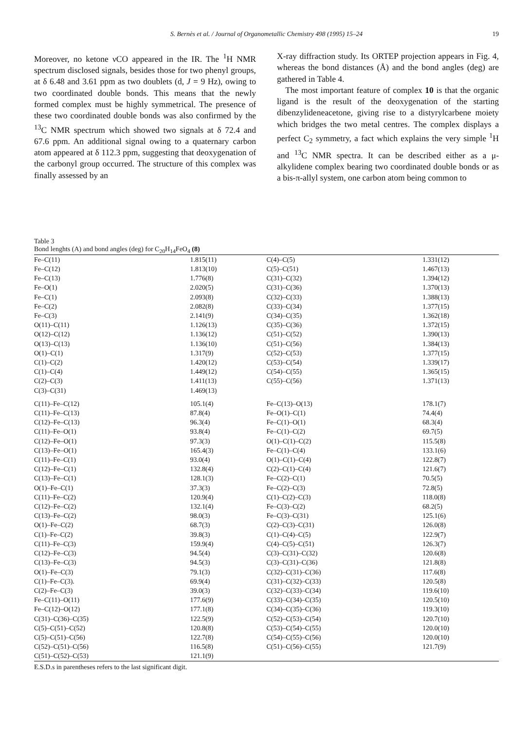S. Bernès et al. / Journal of Organometallic Chemistry 498 (1995) 15–24
19
Moreover, no ketone νCO appeared in the IR. The <sup>1</sup>H NMR spectrum disclosed signals, besides those for two phenyl groups, at δ 6.48 and 3.61 ppm as two doublets (d, J = 9 Hz), owing to two coordinated double bonds. This means that the newly formed complex must be highly symmetrical. The presence of these two coordinated double bonds was also confirmed by the <sup>13</sup>C NMR spectrum which showed two signals at δ 72.4 and 67.6 ppm. An additional signal owing to a quaternary carbon atom appeared at δ 112.3 ppm, suggesting that deoxygenation of the carbonyl group occurred. The structure of this complex was finally assessed by an
X-ray diffraction study. Its ORTEP projection appears in Fig. 4, whereas the bond distances (Å) and the bond angles (deg) are gathered in Table 4.
The most important feature of complex 10 is that the organic ligand is the result of the deoxygenation of the starting dibenzylideneacetone, giving rise to a distyrylcarbene moiety which bridges the two metal centres. The complex displays a perfect C<sub>2</sub> symmetry, a fact which explains the very simple <sup>1</sup>H and <sup>13</sup>C NMR spectra. It can be described either as a μ-alkylidene complex bearing two coordinated double bonds or as a bis-π-allyl system, one carbon atom being common to
Table 3
Bond lenghts (A) and bond angles (deg) for C<sub>20</sub>H<sub>14</sub>FeO<sub>4</sub> (8)
| Fe–C(11) | 1.815(11) | C(4)–C(5) | 1.331(12) |
| Fe–C(12) | 1.813(10) | C(5)–C(51) | 1.467(13) |
| Fe–C(13) | 1.776(8) | C(31)–C(32) | 1.394(12) |
| Fe–O(1) | 2.020(5) | C(31)–C(36) | 1.370(13) |
| Fe–C(1) | 2.093(8) | C(32)–C(33) | 1.388(13) |
| Fe–C(2) | 2.082(8) | C(33)–C(34) | 1.377(15) |
| Fe–C(3) | 2.141(9) | C(34)–C(35) | 1.362(18) |
| O(11)–C(11) | 1.126(13) | C(35)–C(36) | 1.372(15) |
| O(12)–C(12) | 1.136(12) | C(51)–C(52) | 1.390(13) |
| O(13)–C(13) | 1.136(10) | C(51)–C(56) | 1.384(13) |
| O(1)–C(1) | 1.317(9) | C(52)–C(53) | 1.377(15) |
| C(1)–C(2) | 1.420(12) | C(53)–C(54) | 1.339(17) |
| C(1)–C(4) | 1.449(12) | C(54)–C(55) | 1.365(15) |
| C(2)–C(3) | 1.411(13) | C(55)–C(56) | 1.371(13) |
| C(3)–C(31) | 1.469(13) | | |
| C(11)–Fe–C(12) | 105.1(4) | Fe–C(13)–O(13) | 178.1(7) |
| C(11)–Fe–C(13) | 87.8(4) | Fe–O(1)–C(1) | 74.4(4) |
| C(12)–Fe–C(13) | 96.3(4) | Fe–C(1)–O(1) | 68.3(4) |
| C(11)–Fe–O(1) | 93.8(4) | Fe–C(1)–C(2) | 69.7(5) |
| C(12)–Fe–O(1) | 97.3(3) | O(1)–C(1)–C(2) | 115.5(8) |
| C(13)–Fe–O(1) | 165.4(3) | Fe–C(1)–C(4) | 133.1(6) |
| C(11)–Fe–C(1) | 93.0(4) | O(1)–C(1)–C(4) | 122.8(7) |
| C(12)–Fe–C(1) | 132.8(4) | C(2)–C(1)–C(4) | 121.6(7) |
| C(13)–Fe–C(1) | 128.1(3) | Fe–C(2)–C(1) | 70.5(5) |
| O(1)–Fe–C(1) | 37.3(3) | Fe–C(2)–C(3) | 72.8(5) |
| C(11)–Fe–C(2) | 120.9(4) | C(1)–C(2)–C(3) | 118.0(8) |
| C(12)–Fe–C(2) | 132.1(4) | Fe–C(3)–C(2) | 68.2(5) |
| C(13)–Fe–C(2) | 98.0(3) | Fe–C(3)–C(31) | 125.1(6) |
| O(1)–Fe–C(2) | 68.7(3) | C(2)–C(3)–C(31) | 126.0(8) |
| C(1)–Fe–C(2) | 39.8(3) | C(1)–C(4)–C(5) | 122.9(7) |
| C(11)–Fe–C(3) | 159.9(4) | C(4)–C(5)–C(51) | 126.3(7) |
| C(12)–Fe–C(3) | 94.5(4) | C(3)–C(31)–C(32) | 120.6(8) |
| C(13)–Fe–C(3) | 94.5(3) | C(3)–C(31)–C(36) | 121.8(8) |
| O(1)–Fe–C(3) | 79.1(3) | C(32)–C(31)–C(36) | 117.6(8) |
| C(1)–Fe–C(3). | 69.9(4) | C(31)–C(32)–C(33) | 120.5(8) |
| C(2)–Fe–C(3) | 39.0(3) | C(32)–C(33)–C(34) | 119.6(10) |
| Fe–C(11)–O(11) | 177.6(9) | C(33)–C(34)–C(35) | 120.5(10) |
| Fe–C(12)–O(12) | 177.1(8) | C(34)–C(35)–C(36) | 119.3(10) |
| C(31)–C(36)–C(35) | 122.5(9) | C(52)–C(53)–C(54) | 120.7(10) |
| C(5)–C(51)–C(52) | 120.8(8) | C(53)–C(54)–C(55) | 120.0(10) |
| C(5)–C(51)–C(56) | 122.7(8) | C(54)–C(55)–C(56) | 120.0(10) |
| C(52)–C(51)–C(56) | 116.5(8) | C(51)–C(56)–C(55) | 121.7(9) |
| C(51)–C(52)–C(53) | 121.1(9) | | |
E.S.D.s in parentheses refers to the last significant digit.